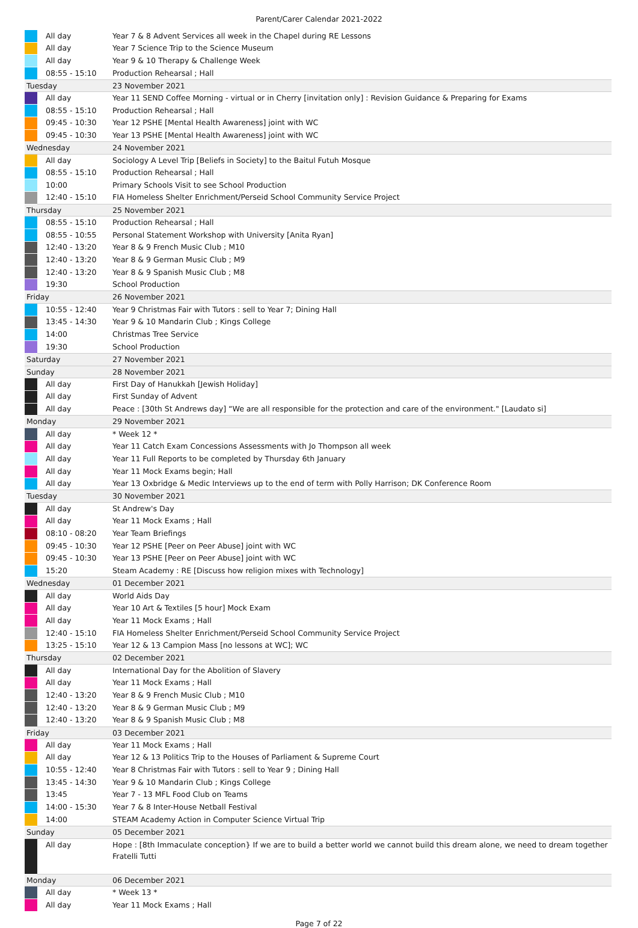Parent/Carer Calendar 2021-2022
| | All day | Year 7 & 8 Advent Services all week in the Chapel during RE Lessons |
| | All day | Year 7 Science Trip to the Science Museum |
| | All day | Year 9 & 10 Therapy & Challenge Week |
| | 08:55 - 15:10 | Production Rehearsal ; Hall |
| Tuesday | | 23 November 2021 |
| | All day | Year 11 SEND Coffee Morning - virtual or in Cherry [invitation only] : Revision Guidance & Preparing for Exams |
| | 08:55 - 15:10 | Production Rehearsal ; Hall |
| | 09:45 - 10:30 | Year 12 PSHE [Mental Health Awareness] joint with WC |
| | 09:45 - 10:30 | Year 13 PSHE [Mental Health Awareness] joint with WC |
| Wednesday | | 24 November 2021 |
| | All day | Sociology A Level Trip [Beliefs in Society] to the Baitul Futuh Mosque |
| | 08:55 - 15:10 | Production Rehearsal ; Hall |
| | 10:00 | Primary Schools Visit to see School Production |
| | 12:40 - 15:10 | FIA Homeless Shelter Enrichment/Perseid School Community Service Project |
| Thursday | | 25 November 2021 |
| | 08:55 - 15:10 | Production Rehearsal ; Hall |
| | 08:55 - 10:55 | Personal Statement Workshop with University [Anita Ryan] |
| | 12:40 - 13:20 | Year 8 & 9 French Music Club ; M10 |
| | 12:40 - 13:20 | Year 8 & 9 German Music Club ; M9 |
| | 12:40 - 13:20 | Year 8 & 9 Spanish Music Club ; M8 |
| | 19:30 | School Production |
| Friday | | 26 November 2021 |
| | 10:55 - 12:40 | Year 9 Christmas Fair with Tutors : sell to Year 7; Dining Hall |
| | 13:45 - 14:30 | Year 9 & 10 Mandarin Club ; Kings College |
| | 14:00 | Christmas Tree Service |
| | 19:30 | School Production |
| Saturday | | 27 November 2021 |
| Sunday | | 28 November 2021 |
| | All day | First Day of Hanukkah [Jewish Holiday] |
| | All day | First Sunday of Advent |
| | All day | Peace : [30th St Andrews day] “We are all responsible for the protection and care of the environment." [Laudato si] |
| Monday | | 29 November 2021 |
| | All day | * Week 12 * |
| | All day | Year 11 Catch Exam Concessions Assessments with Jo Thompson all week |
| | All day | Year 11 Full Reports to be completed by Thursday 6th January |
| | All day | Year 11 Mock Exams begin; Hall |
| | All day | Year 13 Oxbridge & Medic Interviews up to the end of term with Polly Harrison; DK Conference Room |
| Tuesday | | 30 November 2021 |
| | All day | St Andrew's Day |
| | All day | Year 11 Mock Exams ; Hall |
| | 08:10 - 08:20 | Year Team Briefings |
| | 09:45 - 10:30 | Year 12 PSHE [Peer on Peer Abuse] joint with WC |
| | 09:45 - 10:30 | Year 13 PSHE [Peer on Peer Abuse] joint with WC |
| | 15:20 | Steam Academy : RE [Discuss how religion mixes with Technology] |
| Wednesday | | 01 December 2021 |
| | All day | World Aids Day |
| | All day | Year 10 Art & Textiles [5 hour] Mock Exam |
| | All day | Year 11 Mock Exams ; Hall |
| | 12:40 - 15:10 | FIA Homeless Shelter Enrichment/Perseid School Community Service Project |
| | 13:25 - 15:10 | Year 12 & 13 Campion Mass [no lessons at WC]; WC |
| Thursday | | 02 December 2021 |
| | All day | International Day for the Abolition of Slavery |
| | All day | Year 11 Mock Exams ; Hall |
| | 12:40 - 13:20 | Year 8 & 9 French Music Club ; M10 |
| | 12:40 - 13:20 | Year 8 & 9 German Music Club ; M9 |
| | 12:40 - 13:20 | Year 8 & 9 Spanish Music Club ; M8 |
| Friday | | 03 December 2021 |
| | All day | Year 11 Mock Exams ; Hall |
| | All day | Year 12 & 13 Politics Trip to the Houses of Parliament & Supreme Court |
| | 10:55 - 12:40 | Year 8 Christmas Fair with Tutors : sell to Year 9 ; Dining Hall |
| | 13:45 - 14:30 | Year 9 & 10 Mandarin Club ; Kings College |
| | 13:45 | Year 7 - 13 MFL Food Club on Teams |
| | 14:00 - 15:30 | Year 7 & 8 Inter-House Netball Festival |
| | 14:00 | STEAM Academy Action in Computer Science Virtual Trip |
| Sunday | | 05 December 2021 |
| | All day | Hope : [8th Immaculate conception} If we are to build a better world we cannot build this dream alone, we need to dream together Fratelli Tutti |
| Monday | | 06 December 2021 |
| | All day | * Week 13 * |
| | All day | Year 11 Mock Exams ; Hall |
Page 7 of 22